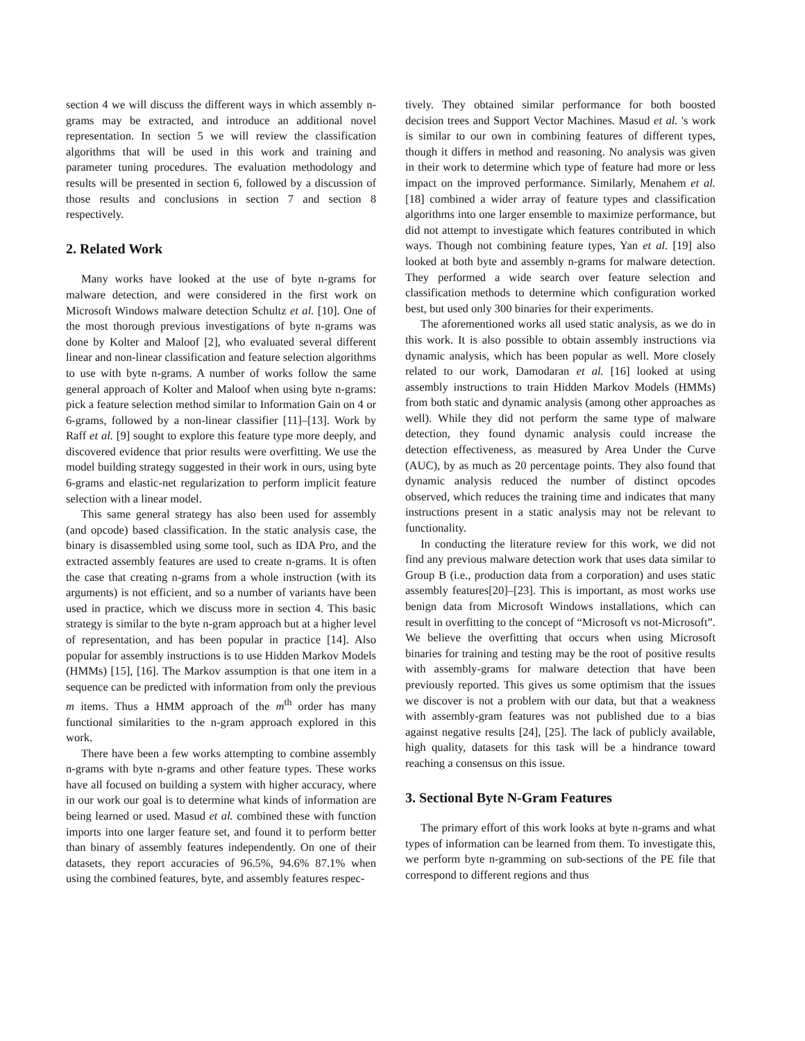section 4 we will discuss the different ways in which assembly n-grams may be extracted, and introduce an additional novel representation. In section 5 we will review the classification algorithms that will be used in this work and training and parameter tuning procedures. The evaluation methodology and results will be presented in section 6, followed by a discussion of those results and conclusions in section 7 and section 8 respectively.
2. Related Work
Many works have looked at the use of byte n-grams for malware detection, and were considered in the first work on Microsoft Windows malware detection Schultz et al. [10]. One of the most thorough previous investigations of byte n-grams was done by Kolter and Maloof [2], who evaluated several different linear and non-linear classification and feature selection algorithms to use with byte n-grams. A number of works follow the same general approach of Kolter and Maloof when using byte n-grams: pick a feature selection method similar to Information Gain on 4 or 6-grams, followed by a non-linear classifier [11]–[13]. Work by Raff et al. [9] sought to explore this feature type more deeply, and discovered evidence that prior results were overfitting. We use the model building strategy suggested in their work in ours, using byte 6-grams and elastic-net regularization to perform implicit feature selection with a linear model.
This same general strategy has also been used for assembly (and opcode) based classification. In the static analysis case, the binary is disassembled using some tool, such as IDA Pro, and the extracted assembly features are used to create n-grams. It is often the case that creating n-grams from a whole instruction (with its arguments) is not efficient, and so a number of variants have been used in practice, which we discuss more in section 4. This basic strategy is similar to the byte n-gram approach but at a higher level of representation, and has been popular in practice [14]. Also popular for assembly instructions is to use Hidden Markov Models (HMMs) [15], [16]. The Markov assumption is that one item in a sequence can be predicted with information from only the previous m items. Thus a HMM approach of the m<sup>th</sup> order has many functional similarities to the n-gram approach explored in this work.
There have been a few works attempting to combine assembly n-grams with byte n-grams and other feature types. These works have all focused on building a system with higher accuracy, where in our work our goal is to determine what kinds of information are being learned or used. Masud et al. combined these with function imports into one larger feature set, and found it to perform better than binary of assembly features independently. On one of their datasets, they report accuracies of 96.5%, 94.6% 87.1% when using the combined features, byte, and assembly features respec-
tively. They obtained similar performance for both boosted decision trees and Support Vector Machines. Masud et al. 's work is similar to our own in combining features of different types, though it differs in method and reasoning. No analysis was given in their work to determine which type of feature had more or less impact on the improved performance. Similarly, Menahem et al. [18] combined a wider array of feature types and classification algorithms into one larger ensemble to maximize performance, but did not attempt to investigate which features contributed in which ways. Though not combining feature types, Yan et al. [19] also looked at both byte and assembly n-grams for malware detection. They performed a wide search over feature selection and classification methods to determine which configuration worked best, but used only 300 binaries for their experiments.
The aforementioned works all used static analysis, as we do in this work. It is also possible to obtain assembly instructions via dynamic analysis, which has been popular as well. More closely related to our work, Damodaran et al. [16] looked at using assembly instructions to train Hidden Markov Models (HMMs) from both static and dynamic analysis (among other approaches as well). While they did not perform the same type of malware detection, they found dynamic analysis could increase the detection effectiveness, as measured by Area Under the Curve (AUC), by as much as 20 percentage points. They also found that dynamic analysis reduced the number of distinct opcodes observed, which reduces the training time and indicates that many instructions present in a static analysis may not be relevant to functionality.
In conducting the literature review for this work, we did not find any previous malware detection work that uses data similar to Group B (i.e., production data from a corporation) and uses static assembly features[20]–[23]. This is important, as most works use benign data from Microsoft Windows installations, which can result in overfitting to the concept of “Microsoft vs not-Microsoft”. We believe the overfitting that occurs when using Microsoft binaries for training and testing may be the root of positive results with assembly-grams for malware detection that have been previously reported. This gives us some optimism that the issues we discover is not a problem with our data, but that a weakness with assembly-gram features was not published due to a bias against negative results [24], [25]. The lack of publicly available, high quality, datasets for this task will be a hindrance toward reaching a consensus on this issue.
3. Sectional Byte N-Gram Features
The primary effort of this work looks at byte n-grams and what types of information can be learned from them. To investigate this, we perform byte n-gramming on sub-sections of the PE file that correspond to different regions and thus